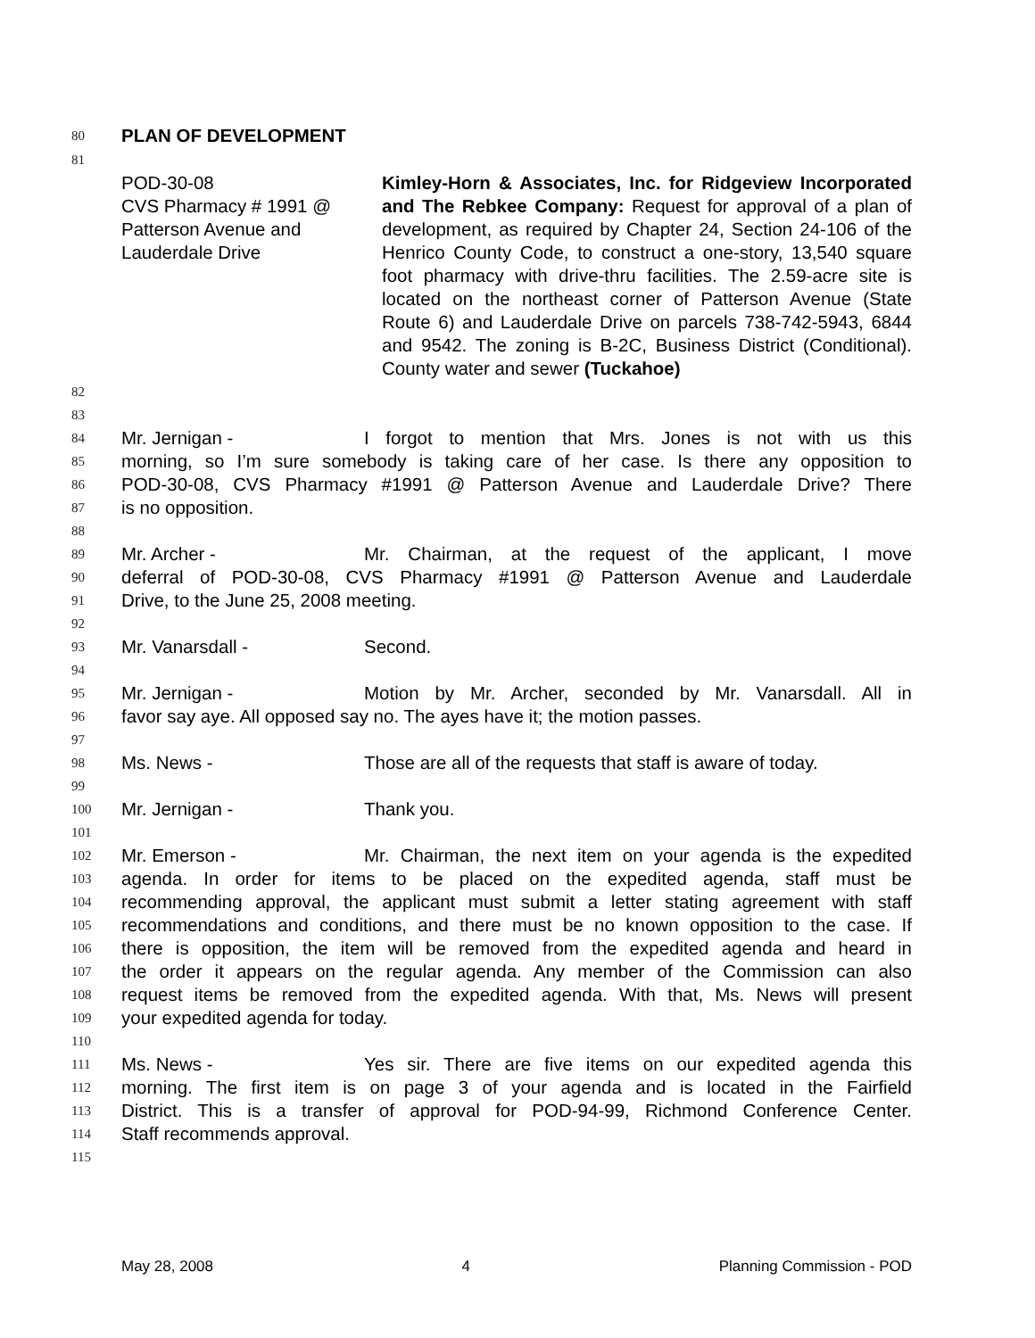80 PLAN OF DEVELOPMENT
81
POD-30-08
CVS Pharmacy # 1991 @
Patterson Avenue and
Lauderdale Drive
Kimley-Horn & Associates, Inc. for Ridgeview Incorporated and The Rebkee Company: Request for approval of a plan of development, as required by Chapter 24, Section 24-106 of the Henrico County Code, to construct a one-story, 13,540 square foot pharmacy with drive-thru facilities. The 2.59-acre site is located on the northeast corner of Patterson Avenue (State Route 6) and Lauderdale Drive on parcels 738-742-5943, 6844 and 9542. The zoning is B-2C, Business District (Conditional). County water and sewer (Tuckahoe)
82
83
84 Mr. Jernigan - I forgot to mention that Mrs. Jones is not with us this
85 morning, so I’m sure somebody is taking care of her case. Is there any opposition to
86 POD-30-08, CVS Pharmacy #1991 @ Patterson Avenue and Lauderdale Drive? There
87 is no opposition.
88
89 Mr. Archer - Mr. Chairman, at the request of the applicant, I move
90 deferral of POD-30-08, CVS Pharmacy #1991 @ Patterson Avenue and Lauderdale
91 Drive, to the June 25, 2008 meeting.
92
93 Mr. Vanarsdall - Second.
94
95 Mr. Jernigan - Motion by Mr. Archer, seconded by Mr. Vanarsdall. All in
96 favor say aye. All opposed say no. The ayes have it; the motion passes.
97
98 Ms. News - Those are all of the requests that staff is aware of today.
99
100 Mr. Jernigan - Thank you.
101
102 Mr. Emerson - Mr. Chairman, the next item on your agenda is the expedited
103 agenda. In order for items to be placed on the expedited agenda, staff must be
104 recommending approval, the applicant must submit a letter stating agreement with staff
105 recommendations and conditions, and there must be no known opposition to the case. If
106 there is opposition, the item will be removed from the expedited agenda and heard in
107 the order it appears on the regular agenda. Any member of the Commission can also
108 request items be removed from the expedited agenda. With that, Ms. News will present
109 your expedited agenda for today.
110
111 Ms. News - Yes sir. There are five items on our expedited agenda this
112 morning. The first item is on page 3 of your agenda and is located in the Fairfield
113 District. This is a transfer of approval for POD-94-99, Richmond Conference Center.
114 Staff recommends approval.
115
May 28, 2008 4 Planning Commission - POD